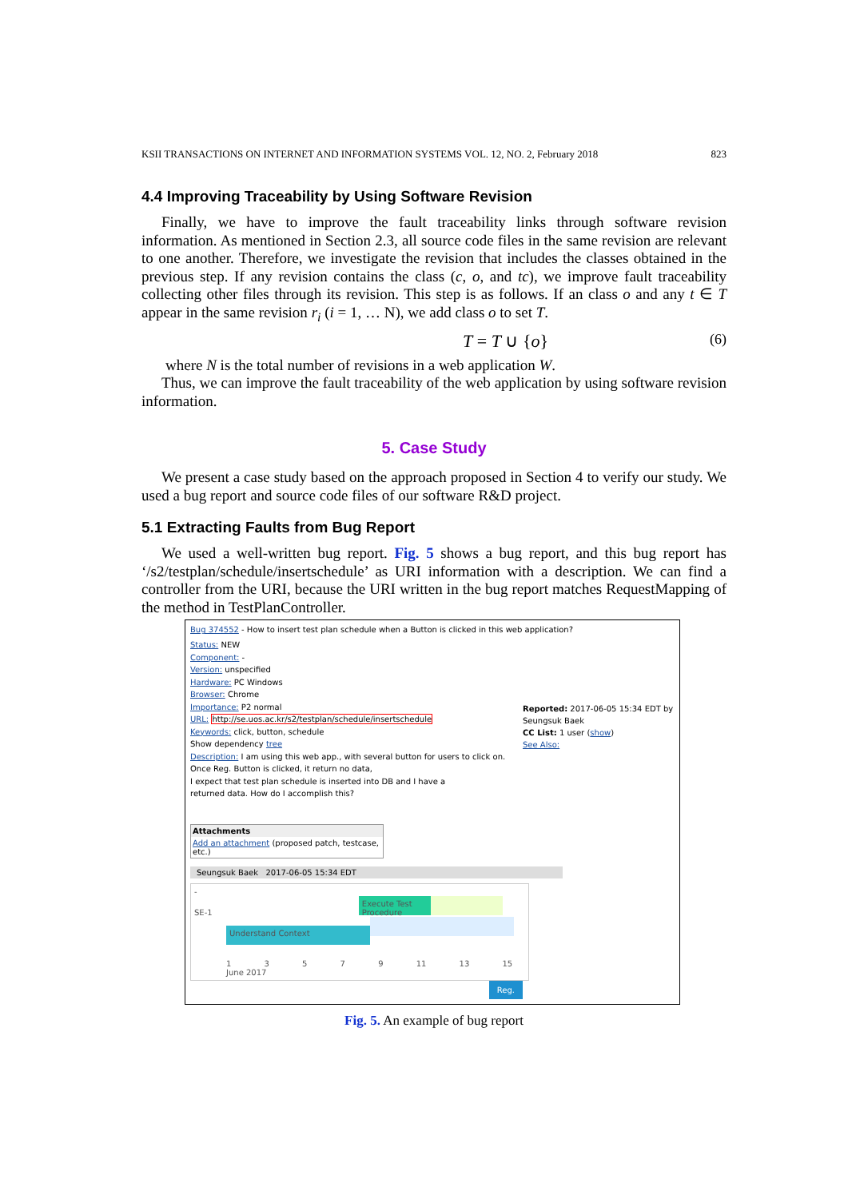KSII TRANSACTIONS ON INTERNET AND INFORMATION SYSTEMS VOL. 12, NO. 2, February 2018 823
4.4 Improving Traceability by Using Software Revision
Finally, we have to improve the fault traceability links through software revision information. As mentioned in Section 2.3, all source code files in the same revision are relevant to one another. Therefore, we investigate the revision that includes the classes obtained in the previous step. If any revision contains the class (c, o, and tc), we improve fault traceability collecting other files through its revision. This step is as follows. If an class o and any t ∈ T appear in the same revision r<sub>i</sub> (i = 1, … N), we add class o to set T.
T = T ∪ {o} (6)
where N is the total number of revisions in a web application W.
Thus, we can improve the fault traceability of the web application by using software revision information.
5. Case Study
We present a case study based on the approach proposed in Section 4 to verify our study. We used a bug report and source code files of our software R&D project.
5.1 Extracting Faults from Bug Report
We used a well-written bug report. Fig. 5 shows a bug report, and this bug report has ‘/s2/testplan/schedule/insertschedule’ as URI information with a description. We can find a controller from the URI, because the URI written in the bug report matches RequestMapping of the method in TestPlanController.
Bug 374552 - How to insert test plan schedule when a Button is clicked in this web application?
Status: NEW
Component: -
Version: unspecified
Hardware: PC Windows
Browser: Chrome
Importance: P2 normal
URL: http://se.uos.ac.kr/s2/testplan/schedule/insertschedule
Keywords: click, button, schedule
Show dependency tree
Description: I am using this web app., with several button for users to click on.
Once Reg. Button is clicked, it return no data,
I expect that test plan schedule is inserted into DB and I have a
returned data. How do I accomplish this?
Reported: 2017-06-05 15:34 EDT by Seungsuk Baek
CC List: 1 user (show)
See Also:
Attachments
Add an attachment (proposed patch, testcase, etc.)
Seungsuk Baek 2017-06-05 15:34 EDT
-
SE-1 Execute Test Procedure
Understand Context
1 3 5 7 9 11 13 15
June 2017
Reg.
Fig. 5. An example of bug report